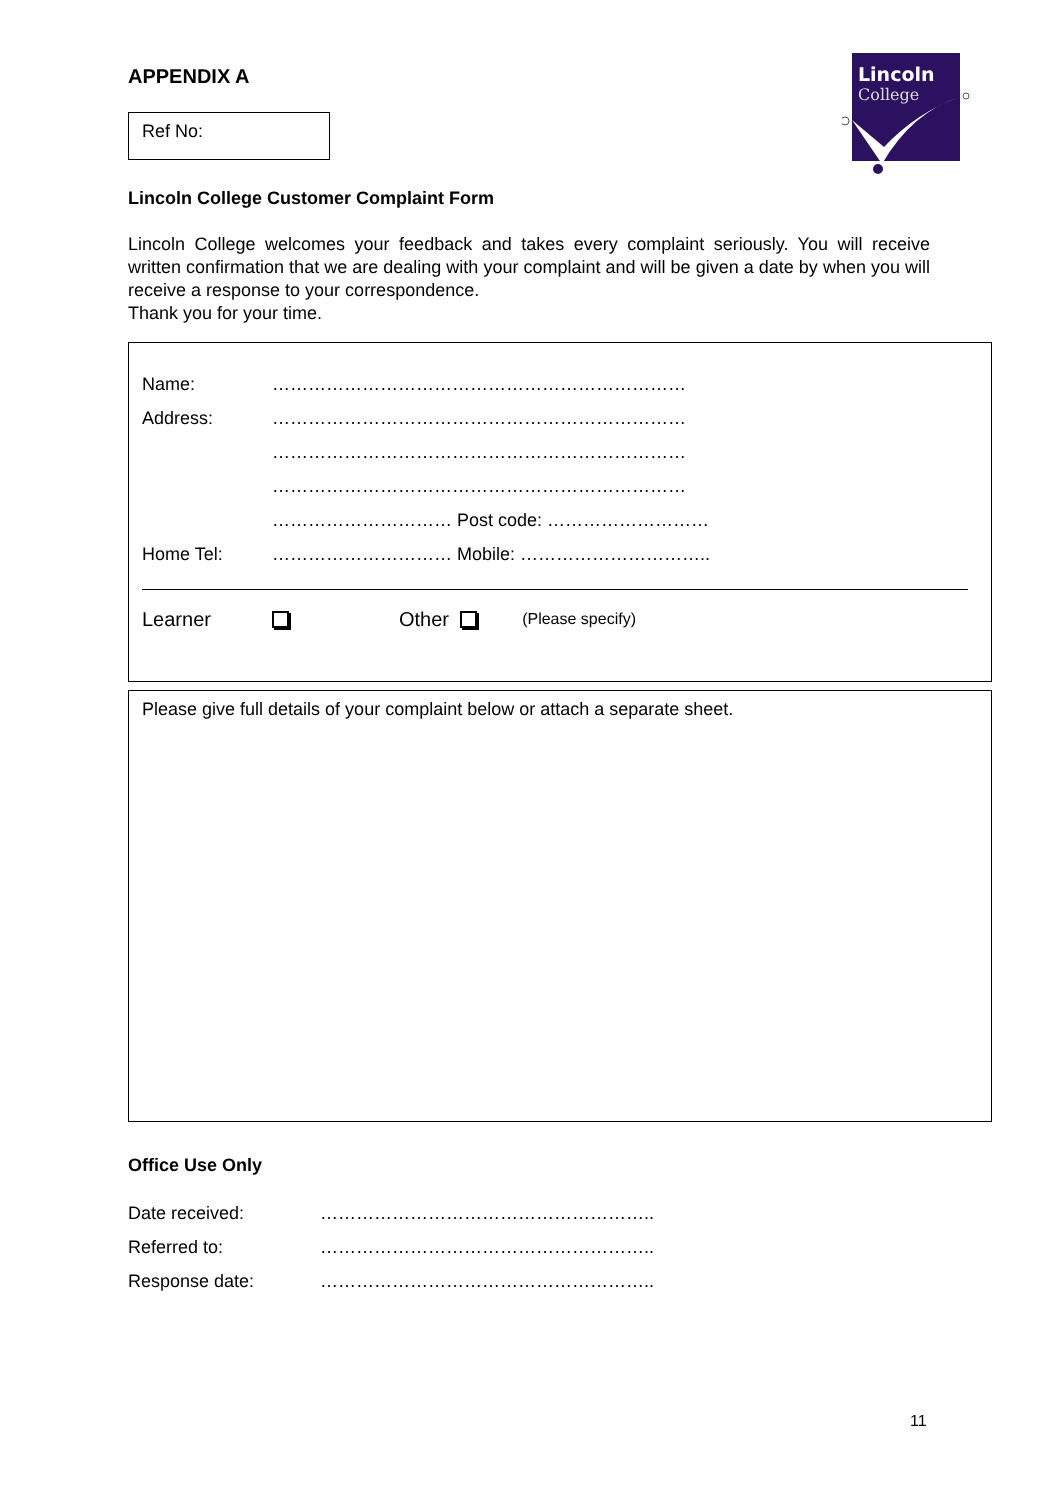APPENDIX A
Ref No:
Lincoln
College
Lincoln College Customer Complaint Form
Lincoln College welcomes your feedback and takes every complaint seriously. You will receive written confirmation that we are dealing with your complaint and will be given a date by when you will receive a response to your correspondence.
Thank you for your time.
Name: ……………………………………………………………
Address: ……………………………………………………………
……………………………………………………………
……………………………………………………………
………………………… Post code: ………………………
Home Tel: ………………………… Mobile: …………………………..
Learner Other (Please specify)
Please give full details of your complaint below or attach a separate sheet.
Office Use Only
Date received: ………………………………………………..
Referred to: ………………………………………………..
Response date: ………………………………………………..
11